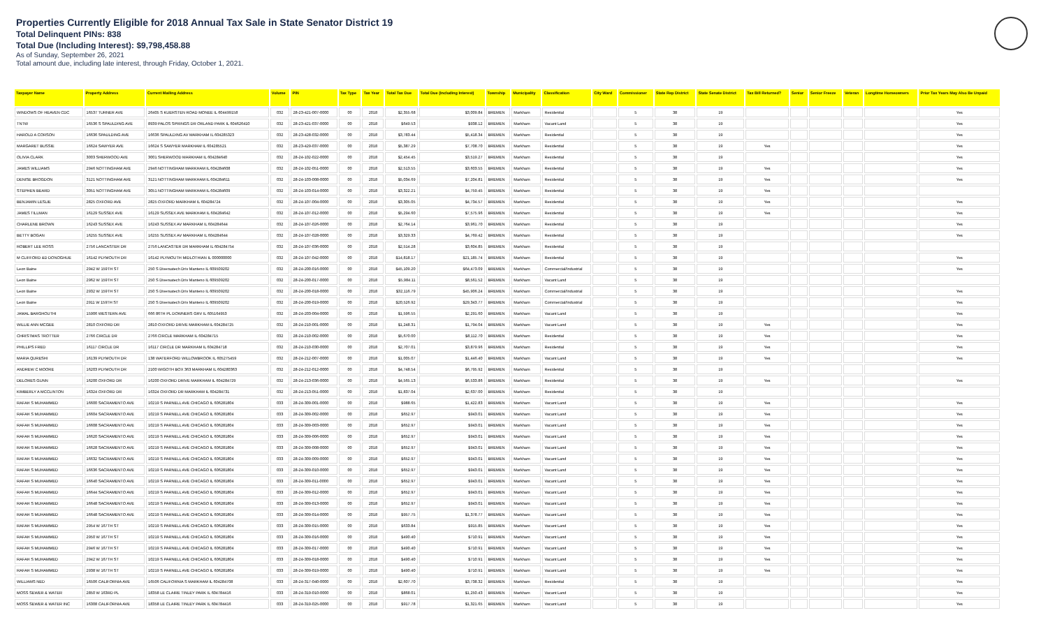Properties Currently Eligible for 2018 Annual Tax Sale in State Senator District 19
Total Delinquent PINs: 838
Total Due (Including Interest): $9,798,458.88
As of Sunday, September 26, 2021
Total amount due, including late interest, through Friday, October 1, 2021.
| Taxpayer Name | Property Address | Current Mailing Address | Volume | PIN | Tax Type | Tax Year | Total Tax Due | Total Due (Including Interest) | Township | Municipality | Classification | City Ward | Commissioner | State Rep District | State Senate District | Tax Bill Returned? | Senior | Senior Freeze | Veteran | Longtime Homeowners | Prior Tax Years May Also Be Unpaid |
| --- | --- | --- | --- | --- | --- | --- | --- | --- | --- | --- | --- | --- | --- | --- | --- | --- | --- | --- | --- | --- | --- |
| WINDOWS OF HEAVEN CDC | 16537 TURNER AVE | 26405 S KUERSTEN ROAD MONEE IL 604499158 | 032 | 28-23-421-007-0000 | 00 | 2018 | $2,355.68 | $3,009.84 | BREMEN | Markham | Residential | | 5 | 38 | 19 | | | | | | Yes |
| TNTW | 16536 S SPAULDING AVE | 8939 PALOS SPRINGS DR ORLAND PARK IL 604626410 | 032 | 28-23-421-037-0000 | 00 | 2018 | $649.53 | $938.12 | BREMEN | Markham | Vacant Land | | 5 | 38 | 19 | | | | | | Yes |
| HAROLD A CORSON | 16636 SPAULDING AVE | 16636 SPAULDING AV MARKHAM IL 604285323 | 032 | 28-23-428-032-0000 | 00 | 2018 | $3,783.44 | $5,418.34 | BREMEN | Markham | Residential | | 5 | 38 | 19 | | | | | | Yes |
| MARGARET BUSSIE | 16624 SAWYER AVE | 16624 S SAWYER MARKHAM IL 604285521 | 032 | 28-23-429-037-0000 | 00 | 2018 | $5,387.29 | $7,708.70 | BREMEN | Markham | Residential | | 5 | 38 | 19 | Yes | | | | | Yes |
| OLIVIA CLARK | 3003 SHERWOOD AVE | 3001 SHERWOOD MARKHAM IL 604284640 | 032 | 28-24-102-022-0000 | 00 | 2018 | $2,454.45 | $3,519.27 | BREMEN | Markham | Residential | | 5 | 38 | 19 | | | | | | Yes |
| JAMES WILLIAMS | 2946 NOTTINGHAM AVE | 2946 NOTTINGHAM MARKHAM IL 604284608 | 032 | 28-24-102-051-0000 | 00 | 2018 | $2,513.55 | $3,603.55 | BREMEN | Markham | Residential | | 5 | 38 | 19 | Yes | | | | | Yes |
| DENISE BROGDON | 3121 NOTTINGHAM AVE | 3121 NOTTINGHAM MARKHAM IL 604284611 | 032 | 28-24-103-008-0000 | 00 | 2018 | $5,034.69 | $7,204.81 | BREMEN | Markham | Residential | | 5 | 38 | 19 | Yes | | | | | Yes |
| STEPHEN BEARD | 3051 NOTTINGHAM AVE | 3051 NOTTINGHAM MARKHAM IL 604284609 | 032 | 28-24-103-014-0000 | 00 | 2018 | $3,322.21 | $4,759.45 | BREMEN | Markham | Residential | | 5 | 38 | 19 | Yes | | | | | |
| BENJAMIN LESLIE | 2825 OXFORD AVE | 2825 OXFORD MARKHAM IL 604284724 | 032 | 28-24-107-004-0000 | 00 | 2018 | $3,305.05 | $4,734.57 | BREMEN | Markham | Residential | | 5 | 38 | 19 | Yes | | | | | Yes |
| JAMES TILLMAN | 16129 SUSSEX AVE | 16129 SUSSEX AVE MARKHAM IL 604284642 | 032 | 28-24-107-012-0000 | 00 | 2018 | $5,294.60 | $7,575.96 | BREMEN | Markham | Residential | | 5 | 38 | 19 | Yes | | | | | Yes |
| CHARLENE BROWN | 16243 SUSSEX AVE | 16243 SUSSEX AV MARKHAM IL 604284644 | 032 | 28-24-107-026-0000 | 00 | 2018 | $2,764.14 | $3,961.70 | BREMEN | Markham | Residential | | 5 | 38 | 19 | | | | | | Yes |
| BETTY BOGAN | 16255 SUSSEX AVE | 16255 SUSSEX AV MARKHAM IL 604284644 | 032 | 28-24-107-028-0000 | 00 | 2018 | $3,329.33 | $4,769.42 | BREMEN | Markham | Residential | | 5 | 38 | 19 | | | | | | Yes |
| ROBERT LEE ROSS | 2756 LANCASTER DR | 2756 LANCASTER DR MARKHAM IL 604284754 | 032 | 28-24-107-036-0000 | 00 | 2018 | $2,514.28 | $3,604.85 | BREMEN | Markham | Residential | | 5 | 38 | 19 | | | | | | |
| M CLIFFORD &D DONOGHUE | 16142 PLYMOUTH DR | 16142 PLYMOUTH MIDLOTHIAN IL 000000000 | 032 | 28-24-107-042-0000 | 00 | 2018 | $14,818.17 | $21,185.74 | BREMEN | Markham | Residential | | 5 | 38 | 19 | | | | | | Yes |
| Leon Baine | 2942 W 159TH ST | 250 S Diversatech Driv Manteno IL 609509202 | 032 | 28-24-200-016-0000 | 00 | 2018 | $45,109.20 | $64,473.09 | BREMEN | Markham | Commercial/Industrial | | 5 | 38 | 19 | | | | | | Yes |
| Leon Baine | 2962 W 159TH ST | 250 S Diversatech Driv Manteno IL 609509202 | 032 | 28-24-200-017-0000 | 00 | 2018 | $5,984.11 | $8,561.52 | BREMEN | Markham | Vacant Land | | 5 | 38 | 19 | | | | | | |
| Leon Baine | 2932 W 159TH ST | 250 S Diversatech Driv Manteno IL 609509202 | 032 | 28-24-200-018-0000 | 00 | 2018 | $32,116.79 | $45,906.24 | BREMEN | Markham | Commercial/Industrial | | 5 | 38 | 19 | | | | | | Yes |
| Leon Baine | 2911 W 159TH ST | 250 S Diversatech Driv Manteno IL 609509202 | 032 | 28-24-200-019-0000 | 00 | 2018 | $20,526.92 | $29,343.77 | BREMEN | Markham | Commercial/Industrial | | 5 | 38 | 19 | | | | | | Yes |
| JAMAL BARGHOUTHI | 15906 WESTERN AVE | 666 86TH PL DOWNERS GRV IL 605164953 | 032 | 28-24-203-004-0000 | 00 | 2018 | $1,596.55 | $2,291.60 | BREMEN | Markham | Vacant Land | | 5 | 38 | 19 | | | | | | Yes |
| WILLIE ANN MCGEE | 2810 OXFORD DR | 2810 OXFORD DRIVE MARKHAM IL 604284725 | 032 | 28-24-210-001-0000 | 00 | 2018 | $1,248.31 | $1,794.04 | BREMEN | Markham | Vacant Land | | 5 | 38 | 19 | Yes | | | | | Yes |
| CHRISTMAS TROTTER | 2766 CIRCLE DR | 2766 CIRCLE MARKHAM IL 604284715 | 032 | 28-24-210-002-0000 | 00 | 2018 | $5,670.00 | $8,112.70 | BREMEN | Markham | Residential | | 5 | 38 | 19 | Yes | | | | | Yes |
| PHILLIPS FRED | 16117 CIRCLE DR | 16117 CIRCLE DR MARKHAM IL 604284718 | 032 | 28-24-210-030-0000 | 00 | 2018 | $2,707.01 | $3,879.96 | BREMEN | Markham | Residential | | 5 | 38 | 19 | Yes | | | | | Yes |
| MARIA QURESHI | 16139 PLYMOUTH DR | 138 WATERFORD WILLOWBROOK IL 605275459 | 032 | 28-24-212-007-0000 | 00 | 2018 | $1,005.07 | $1,446.40 | BREMEN | Markham | Vacant Land | | 5 | 38 | 19 | Yes | | | | | Yes |
| ANDREW C MOORE | 16203 PLYMOUTH DR | 2100 WIGOTH BOX 363 MARKHAM IL 604280363 | 032 | 28-24-212-012-0000 | 00 | 2018 | $4,748.54 | $6,795.92 | BREMEN | Markham | Residential | | 5 | 38 | 19 | | | | | | |
| DELORES GUNN | 16200 OXFORD DR | 16200 OXFORD DRIVE MARKHAM IL 604284729 | 032 | 28-24-213-036-0000 | 00 | 2018 | $4,565.13 | $6,533.86 | BREMEN | Markham | Residential | | 5 | 38 | 19 | Yes | | | | | Yes |
| KIMBERLY A MCCLINTON | 16324 OXFORD DR | 16324 OXFORD DR MARKHAM IL 604284731 | 032 | 28-24-213-051-0000 | 00 | 2018 | $1,837.04 | $2,637.00 | BREMEN | Markham | Residential | | 5 | 38 | 19 | | | | | | |
| RAFAH S MUHAMMED | 16600 SACRAMENTO AVE | 10219 S PARNELL AVE CHICAGO IL 606281804 | 033 | 28-24-309-001-0000 | 00 | 2018 | $988.65 | $1,422.83 | BREMEN | Markham | Vacant Land | | 5 | 38 | 19 | Yes | | | | | Yes |
| RAFAH S MUHAMMED | 16604 SACRAMENTO AVE | 10219 S PARNELL AVE CHICAGO IL 606281804 | 033 | 28-24-309-002-0000 | 00 | 2018 | $652.97 | $943.01 | BREMEN | Markham | Vacant Land | | 5 | 38 | 19 | Yes | | | | | Yes |
| RAFAH S MUHAMMED | 16608 SACRAMENTO AVE | 10219 S PARNELL AVE CHICAGO IL 606281804 | 033 | 28-24-309-003-0000 | 00 | 2018 | $652.97 | $943.01 | BREMEN | Markham | Vacant Land | | 5 | 38 | 19 | Yes | | | | | Yes |
| RAFAH S MUHAMMED | 16620 SACRAMENTO AVE | 10219 S PARNELL AVE CHICAGO IL 606281804 | 033 | 28-24-309-006-0000 | 00 | 2018 | $652.97 | $943.01 | BREMEN | Markham | Vacant Land | | 5 | 38 | 19 | Yes | | | | | Yes |
| RAFAH S MUHAMMED | 16628 SACRAMENTO AVE | 10219 S PARNELL AVE CHICAGO IL 606281804 | 033 | 28-24-309-008-0000 | 00 | 2018 | $652.97 | $943.01 | BREMEN | Markham | Vacant Land | | 5 | 38 | 19 | Yes | | | | | Yes |
| RAFAH S MUHAMMED | 16632 SACRAMENTO AVE | 10219 S PARNELL AVE CHICAGO IL 606281804 | 033 | 28-24-309-009-0000 | 00 | 2018 | $652.97 | $943.01 | BREMEN | Markham | Vacant Land | | 5 | 38 | 19 | Yes | | | | | Yes |
| RAFAH S MUHAMMED | 16636 SACRAMENTO AVE | 10219 S PARNELL AVE CHICAGO IL 606281804 | 033 | 28-24-309-010-0000 | 00 | 2018 | $652.97 | $943.01 | BREMEN | Markham | Vacant Land | | 5 | 38 | 19 | Yes | | | | | Yes |
| RAFAH S MUHAMMED | 16640 SACRAMENTO AVE | 10219 S PARNELL AVE CHICAGO IL 606281804 | 033 | 28-24-309-011-0000 | 00 | 2018 | $652.97 | $943.01 | BREMEN | Markham | Vacant Land | | 5 | 38 | 19 | Yes | | | | | Yes |
| RAFAH S MUHAMMED | 16644 SACRAMENTO AVE | 10219 S PARNELL AVE CHICAGO IL 606281804 | 033 | 28-24-309-012-0000 | 00 | 2018 | $652.97 | $943.01 | BREMEN | Markham | Vacant Land | | 5 | 38 | 19 | Yes | | | | | Yes |
| RAFAH S MUHAMMED | 16648 SACRAMENTO AVE | 10219 S PARNELL AVE CHICAGO IL 606281804 | 033 | 28-24-309-013-0000 | 00 | 2018 | $652.97 | $943.01 | BREMEN | Markham | Vacant Land | | 5 | 38 | 19 | Yes | | | | | Yes |
| RAFAH S MUHAMMED | 16648 SACRAMENTO AVE | 10219 S PARNELL AVE CHICAGO IL 606281804 | 033 | 28-24-309-014-0000 | 00 | 2018 | $957.75 | $1,378.77 | BREMEN | Markham | Vacant Land | | 5 | 38 | 19 | Yes | | | | | Yes |
| RAFAH S MUHAMMED | 2954 W 167TH ST | 10219 S PARNELL AVE CHICAGO IL 606281804 | 033 | 28-24-309-015-0000 | 00 | 2018 | $633.84 | $915.85 | BREMEN | Markham | Vacant Land | | 5 | 38 | 19 | Yes | | | | | Yes |
| RAFAH S MUHAMMED | 2950 W 167TH ST | 10219 S PARNELL AVE CHICAGO IL 606281804 | 033 | 28-24-309-016-0000 | 00 | 2018 | $490.40 | $710.91 | BREMEN | Markham | Vacant Land | | 5 | 38 | 19 | Yes | | | | | Yes |
| RAFAH S MUHAMMED | 2946 W 167TH ST | 10219 S PARNELL AVE CHICAGO IL 606281804 | 033 | 28-24-309-017-0000 | 00 | 2018 | $490.40 | $710.91 | BREMEN | Markham | Vacant Land | | 5 | 38 | 19 | Yes | | | | | Yes |
| RAFAH S MUHAMMED | 2942 W 167TH ST | 10219 S PARNELL AVE CHICAGO IL 606281804 | 033 | 28-24-309-018-0000 | 00 | 2018 | $490.40 | $710.91 | BREMEN | Markham | Vacant Land | | 5 | 38 | 19 | Yes | | | | | Yes |
| RAFAH S MUHAMMED | 2938 W 167TH ST | 10219 S PARNELL AVE CHICAGO IL 606281804 | 033 | 28-24-309-019-0000 | 00 | 2018 | $490.40 | $710.91 | BREMEN | Markham | Vacant Land | | 5 | 38 | 19 | Yes | | | | | Yes |
| WILLIAMS NED | 16506 CALIFORNIA AVE | 16506 CALIFORNIA S MARKHAM IL 604284708 | 033 | 28-24-317-040-0000 | 00 | 2018 | $2,607.70 | $3,738.32 | BREMEN | Markham | Residential | | 5 | 38 | 19 | | | | | | Yes |
| MOSS SEWER & WATER | 2850 W 163RD PL | 18358 LE CLAIRE TINLEY PARK IL 604784416 | 033 | 28-24-319-010-0000 | 00 | 2018 | $868.01 | $1,250.43 | BREMEN | Markham | Vacant Land | | 5 | 38 | 19 | | | | | | Yes |
| MOSS SEWER & WATER INC | 16308 CALIFORNIA AVE | 18358 LE CLAIRE TINLEY PARK IL 604784416 | 033 | 28-24-319-025-0000 | 00 | 2018 | $917.78 | $1,321.65 | BREMEN | Markham | Vacant Land | | 5 | 38 | 19 | | | | | | Yes |